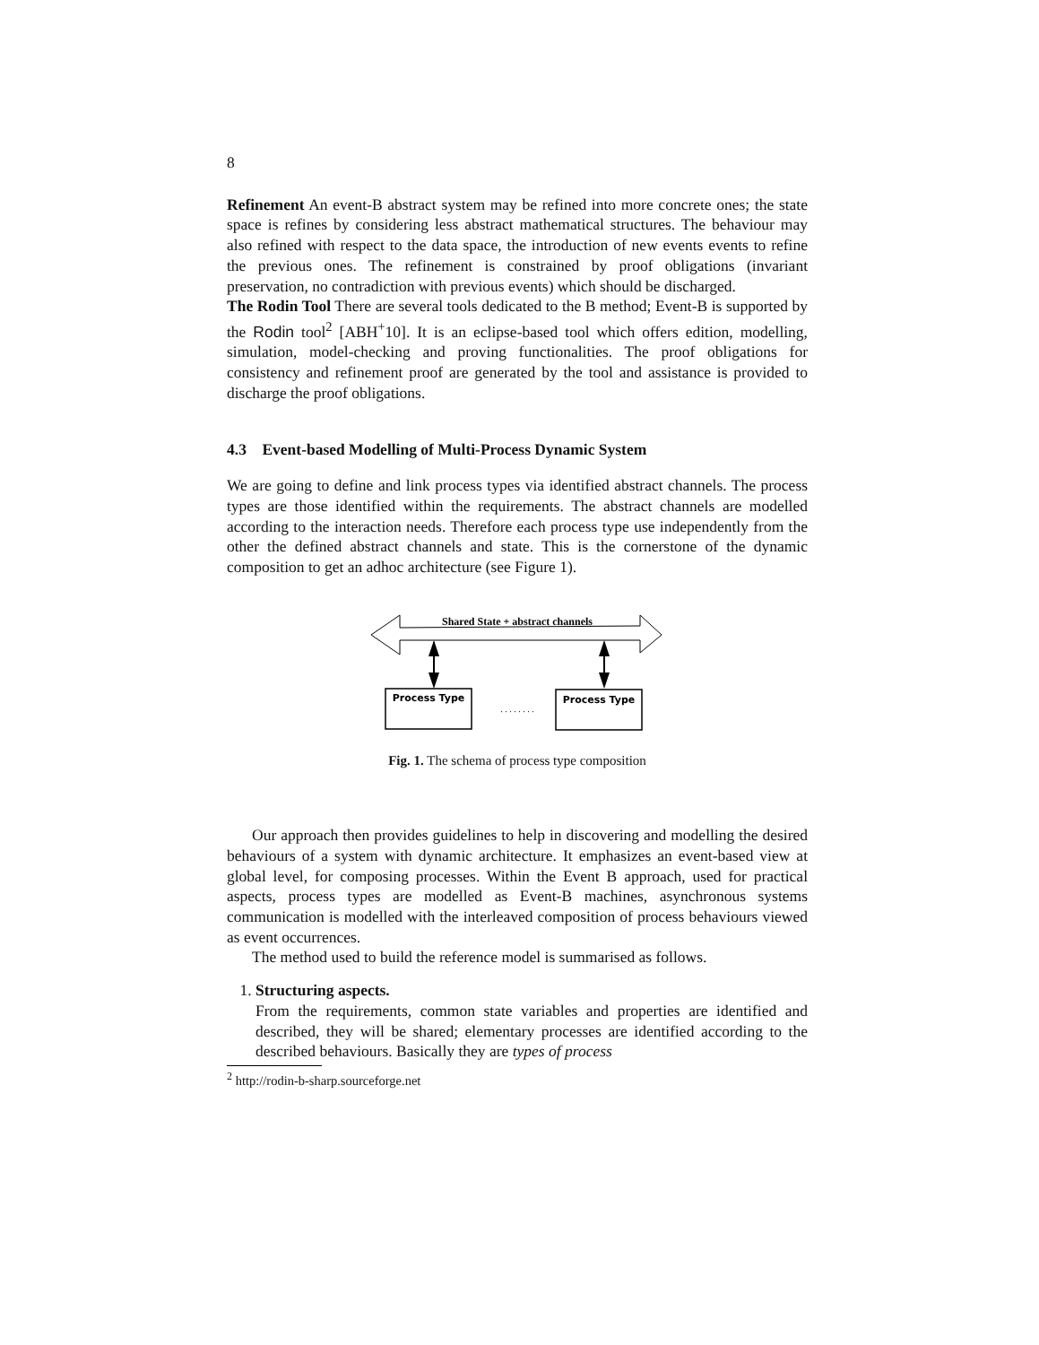8
Refinement An event-B abstract system may be refined into more concrete ones; the state space is refines by considering less abstract mathematical structures. The behaviour may also refined with respect to the data space, the introduction of new events events to refine the previous ones. The refinement is constrained by proof obligations (invariant preservation, no contradiction with previous events) which should be discharged.
The Rodin Tool There are several tools dedicated to the B method; Event-B is supported by the Rodin tool<sup>2</sup> [ABH<sup>+</sup>10]. It is an eclipse-based tool which offers edition, modelling, simulation, model-checking and proving functionalities. The proof obligations for consistency and refinement proof are generated by the tool and assistance is provided to discharge the proof obligations.
4.3 Event-based Modelling of Multi-Process Dynamic System
We are going to define and link process types via identified abstract channels. The process types are those identified within the requirements. The abstract channels are modelled according to the interaction needs. Therefore each process type use independently from the other the defined abstract channels and state. This is the cornerstone of the dynamic composition to get an adhoc architecture (see Figure 1).
Shared State + abstract channels
Process Type
. . . . . . . .
Process Type
Fig. 1. The schema of process type composition
Our approach then provides guidelines to help in discovering and modelling the desired behaviours of a system with dynamic architecture. It emphasizes an event-based view at global level, for composing processes. Within the Event B approach, used for practical aspects, process types are modelled as Event-B machines, asynchronous systems communication is modelled with the interleaved composition of process behaviours viewed as event occurrences.
The method used to build the reference model is summarised as follows.
1. Structuring aspects.
From the requirements, common state variables and properties are identified and described, they will be shared; elementary processes are identified according to the described behaviours. Basically they are types of process
<sup>2</sup> http://rodin-b-sharp.sourceforge.net